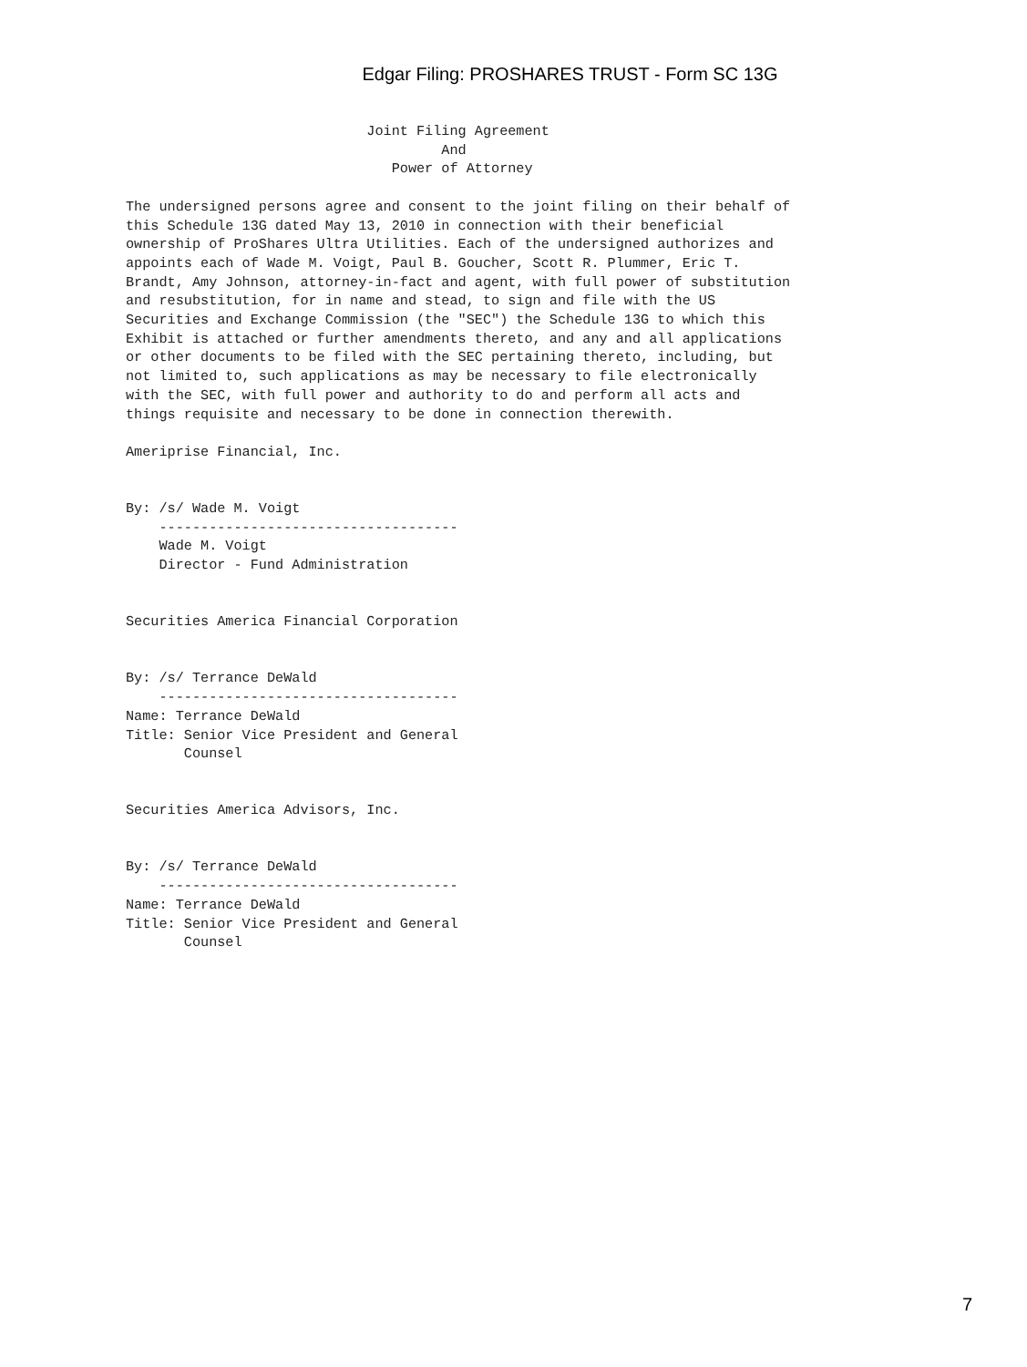Edgar Filing: PROSHARES TRUST - Form SC 13G
                             Joint Filing Agreement
                                      And
                                Power of Attorney

The undersigned persons agree and consent to the joint filing on their behalf of
this Schedule 13G dated May 13, 2010 in connection with their beneficial
ownership of ProShares Ultra Utilities. Each of the undersigned authorizes and
appoints each of Wade M. Voigt, Paul B. Goucher, Scott R. Plummer, Eric T.
Brandt, Amy Johnson, attorney-in-fact and agent, with full power of substitution
and resubstitution, for in name and stead, to sign and file with the US
Securities and Exchange Commission (the "SEC") the Schedule 13G to which this
Exhibit is attached or further amendments thereto, and any and all applications
or other documents to be filed with the SEC pertaining thereto, including, but
not limited to, such applications as may be necessary to file electronically
with the SEC, with full power and authority to do and perform all acts and
things requisite and necessary to be done in connection therewith.

Ameriprise Financial, Inc.


By: /s/ Wade M. Voigt
    ------------------------------------
    Wade M. Voigt
    Director - Fund Administration


Securities America Financial Corporation


By: /s/ Terrance DeWald
    ------------------------------------
Name: Terrance DeWald
Title: Senior Vice President and General
       Counsel


Securities America Advisors, Inc.


By: /s/ Terrance DeWald
    ------------------------------------
Name: Terrance DeWald
Title: Senior Vice President and General
       Counsel
7